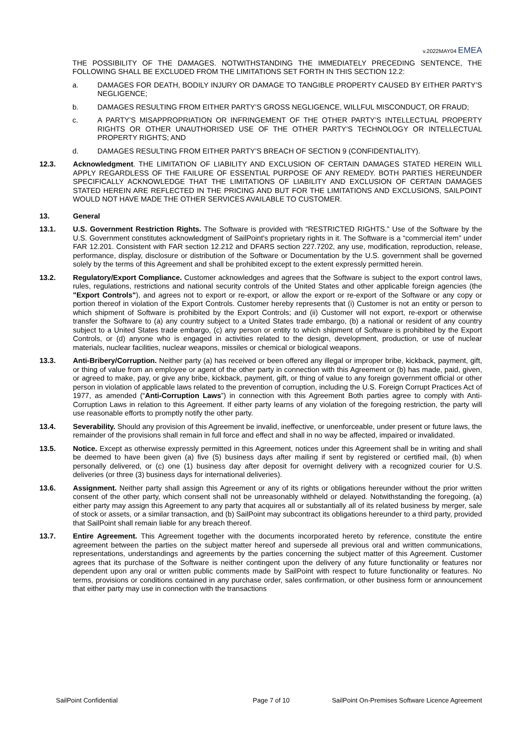v.2022MAY04 EMEA
THE POSSIBILITY OF THE DAMAGES. NOTWITHSTANDING THE IMMEDIATELY PRECEDING SENTENCE, THE FOLLOWING SHALL BE EXCLUDED FROM THE LIMITATIONS SET FORTH IN THIS SECTION 12.2:
a. DAMAGES FOR DEATH, BODILY INJURY OR DAMAGE TO TANGIBLE PROPERTY CAUSED BY EITHER PARTY’S NEGLIGENCE;
b. DAMAGES RESULTING FROM EITHER PARTY’S GROSS NEGLIGENCE, WILLFUL MISCONDUCT, OR FRAUD;
c. A PARTY’S MISAPPROPRIATION OR INFRINGEMENT OF THE OTHER PARTY’S INTELLECTUAL PROPERTY RIGHTS OR OTHER UNAUTHORISED USE OF THE OTHER PARTY’S TECHNOLOGY OR INTELLECTUAL PROPERTY RIGHTS; AND
d. DAMAGES RESULTING FROM EITHER PARTY’S BREACH OF SECTION 9 (CONFIDENTIALITY).
12.3. Acknowledgment. THE LIMITATION OF LIABILITY AND EXCLUSION OF CERTAIN DAMAGES STATED HEREIN WILL APPLY REGARDLESS OF THE FAILURE OF ESSENTIAL PURPOSE OF ANY REMEDY. BOTH PARTIES HEREUNDER SPECIFICALLY ACKNOWLEDGE THAT THE LIMITATIONS OF LIABILITY AND EXCLUSION OF CERTAIN DAMAGES STATED HEREIN ARE REFLECTED IN THE PRICING AND BUT FOR THE LIMITATIONS AND EXCLUSIONS, SAILPOINT WOULD NOT HAVE MADE THE OTHER SERVICES AVAILABLE TO CUSTOMER.
13. General
13.1. U.S. Government Restriction Rights. The Software is provided with “RESTRICTED RIGHTS.” Use of the Software by the U.S. Government constitutes acknowledgment of SailPoint's proprietary rights in it. The Software is a “commercial item” under FAR 12.201. Consistent with FAR section 12.212 and DFARS section 227.7202, any use, modification, reproduction, release, performance, display, disclosure or distribution of the Software or Documentation by the U.S. government shall be governed solely by the terms of this Agreement and shall be prohibited except to the extent expressly permitted herein.
13.2. Regulatory/Export Compliance. Customer acknowledges and agrees that the Software is subject to the export control laws, rules, regulations, restrictions and national security controls of the United States and other applicable foreign agencies (the "Export Controls"), and agrees not to export or re-export, or allow the export or re-export of the Software or any copy or portion thereof in violation of the Export Controls. Customer hereby represents that (i) Customer is not an entity or person to which shipment of Software is prohibited by the Export Controls; and (ii) Customer will not export, re-export or otherwise transfer the Software to (a) any country subject to a United States trade embargo, (b) a national or resident of any country subject to a United States trade embargo, (c) any person or entity to which shipment of Software is prohibited by the Export Controls, or (d) anyone who is engaged in activities related to the design, development, production, or use of nuclear materials, nuclear facilities, nuclear weapons, missiles or chemical or biological weapons.
13.3. Anti-Bribery/Corruption. Neither party (a) has received or been offered any illegal or improper bribe, kickback, payment, gift, or thing of value from an employee or agent of the other party in connection with this Agreement or (b) has made, paid, given, or agreed to make, pay, or give any bribe, kickback, payment, gift, or thing of value to any foreign government official or other person in violation of applicable laws related to the prevention of corruption, including the U.S. Foreign Corrupt Practices Act of 1977, as amended (“Anti-Corruption Laws”) in connection with this Agreement Both parties agree to comply with Anti-Corruption Laws in relation to this Agreement. If either party learns of any violation of the foregoing restriction, the party will use reasonable efforts to promptly notify the other party.
13.4. Severability. Should any provision of this Agreement be invalid, ineffective, or unenforceable, under present or future laws, the remainder of the provisions shall remain in full force and effect and shall in no way be affected, impaired or invalidated.
13.5. Notice. Except as otherwise expressly permitted in this Agreement, notices under this Agreement shall be in writing and shall be deemed to have been given (a) five (5) business days after mailing if sent by registered or certified mail, (b) when personally delivered, or (c) one (1) business day after deposit for overnight delivery with a recognized courier for U.S. deliveries (or three (3) business days for international deliveries).
13.6. Assignment. Neither party shall assign this Agreement or any of its rights or obligations hereunder without the prior written consent of the other party, which consent shall not be unreasonably withheld or delayed. Notwithstanding the foregoing, (a) either party may assign this Agreement to any party that acquires all or substantially all of its related business by merger, sale of stock or assets, or a similar transaction, and (b) SailPoint may subcontract its obligations hereunder to a third party, provided that SailPoint shall remain liable for any breach thereof.
13.7. Entire Agreement. This Agreement together with the documents incorporated hereto by reference, constitute the entire agreement between the parties on the subject matter hereof and supersede all previous oral and written communications, representations, understandings and agreements by the parties concerning the subject matter of this Agreement. Customer agrees that its purchase of the Software is neither contingent upon the delivery of any future functionality or features nor dependent upon any oral or written public comments made by SailPoint with respect to future functionality or features. No terms, provisions or conditions contained in any purchase order, sales confirmation, or other business form or announcement that either party may use in connection with the transactions
SailPoint Confidential Page 7 of 10 SailPoint On-Premises Software Licence Agreement